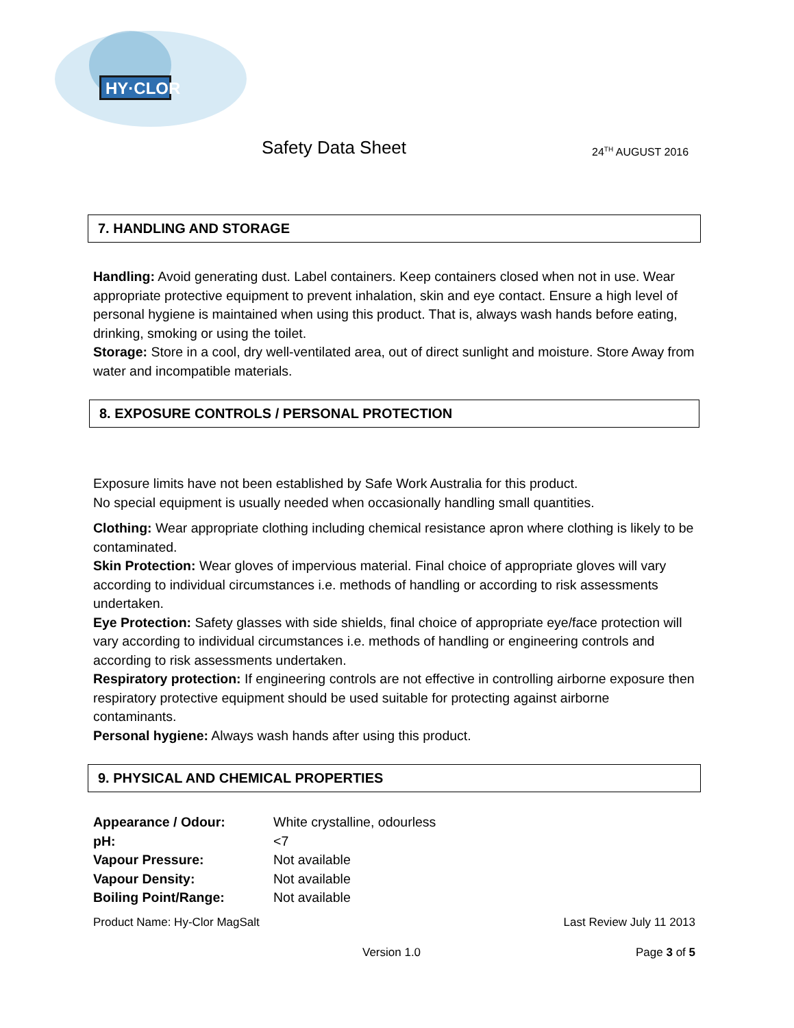HY·CLOR
Safety Data Sheet 24<sup>TH</sup> AUGUST 2016
7. HANDLING AND STORAGE
Handling: Avoid generating dust. Label containers. Keep containers closed when not in use. Wear appropriate protective equipment to prevent inhalation, skin and eye contact. Ensure a high level of personal hygiene is maintained when using this product. That is, always wash hands before eating, drinking, smoking or using the toilet.
Storage: Store in a cool, dry well-ventilated area, out of direct sunlight and moisture. Store Away from water and incompatible materials.
8. EXPOSURE CONTROLS / PERSONAL PROTECTION
Exposure limits have not been established by Safe Work Australia for this product.
No special equipment is usually needed when occasionally handling small quantities.
Clothing: Wear appropriate clothing including chemical resistance apron where clothing is likely to be contaminated.
Skin Protection: Wear gloves of impervious material. Final choice of appropriate gloves will vary according to individual circumstances i.e. methods of handling or according to risk assessments undertaken.
Eye Protection: Safety glasses with side shields, final choice of appropriate eye/face protection will vary according to individual circumstances i.e. methods of handling or engineering controls and according to risk assessments undertaken.
Respiratory protection: If engineering controls are not effective in controlling airborne exposure then respiratory protective equipment should be used suitable for protecting against airborne contaminants.
Personal hygiene: Always wash hands after using this product.
9. PHYSICAL AND CHEMICAL PROPERTIES
| Appearance / Odour: | White crystalline, odourless |
| pH: | <7 |
| Vapour Pressure: | Not available |
| Vapour Density: | Not available |
| Boiling Point/Range: | Not available |
Product Name: Hy-Clor MagSalt Last Review July 11 2013
Version 1.0 Page 3 of 5